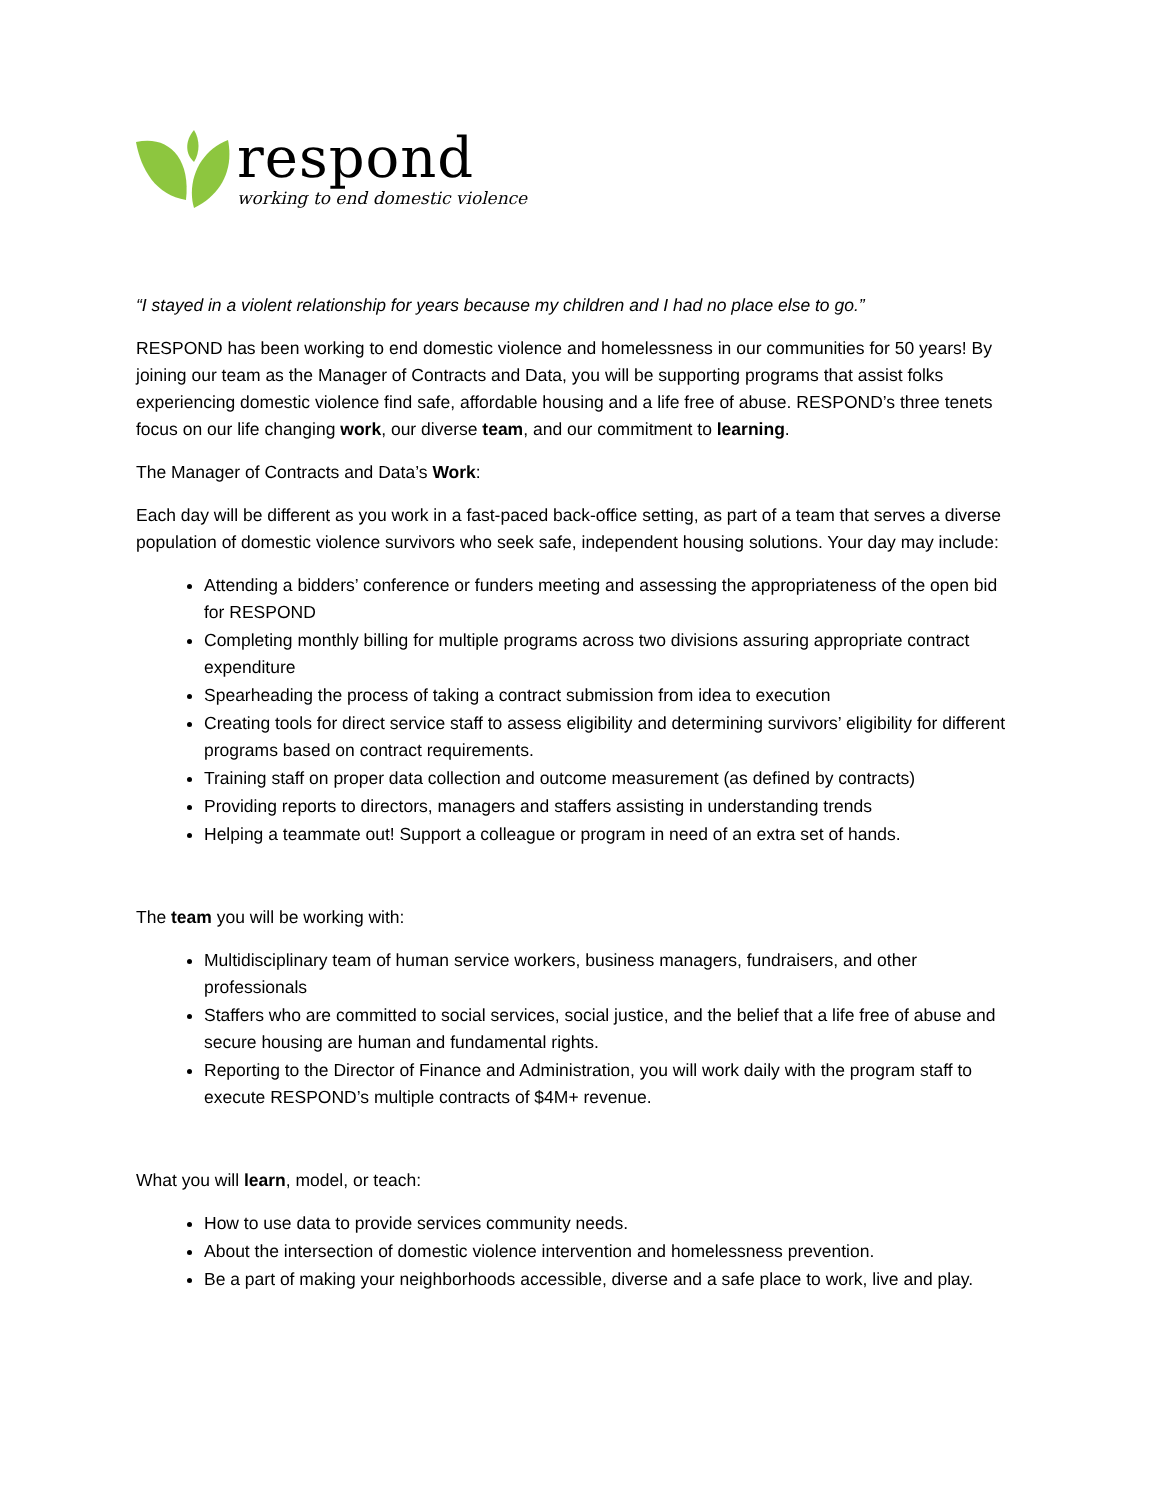respond
working to end domestic violence
“I stayed in a violent relationship for years because my children and I had no place else to go.”
RESPOND has been working to end domestic violence and homelessness in our communities for 50 years! By joining our team as the Manager of Contracts and Data, you will be supporting programs that assist folks experiencing domestic violence find safe, affordable housing and a life free of abuse. RESPOND’s three tenets focus on our life changing work, our diverse team, and our commitment to learning.
The Manager of Contracts and Data’s Work:
Each day will be different as you work in a fast-paced back-office setting, as part of a team that serves a diverse population of domestic violence survivors who seek safe, independent housing solutions. Your day may include:
Attending a bidders’ conference or funders meeting and assessing the appropriateness of the open bid for RESPOND
Completing monthly billing for multiple programs across two divisions assuring appropriate contract expenditure
Spearheading the process of taking a contract submission from idea to execution
Creating tools for direct service staff to assess eligibility and determining survivors’ eligibility for different programs based on contract requirements.
Training staff on proper data collection and outcome measurement (as defined by contracts)
Providing reports to directors, managers and staffers assisting in understanding trends
Helping a teammate out! Support a colleague or program in need of an extra set of hands.
The team you will be working with:
Multidisciplinary team of human service workers, business managers, fundraisers, and other professionals
Staffers who are committed to social services, social justice, and the belief that a life free of abuse and secure housing are human and fundamental rights.
Reporting to the Director of Finance and Administration, you will work daily with the program staff to execute RESPOND’s multiple contracts of $4M+ revenue.
What you will learn, model, or teach:
How to use data to provide services community needs.
About the intersection of domestic violence intervention and homelessness prevention.
Be a part of making your neighborhoods accessible, diverse and a safe place to work, live and play.